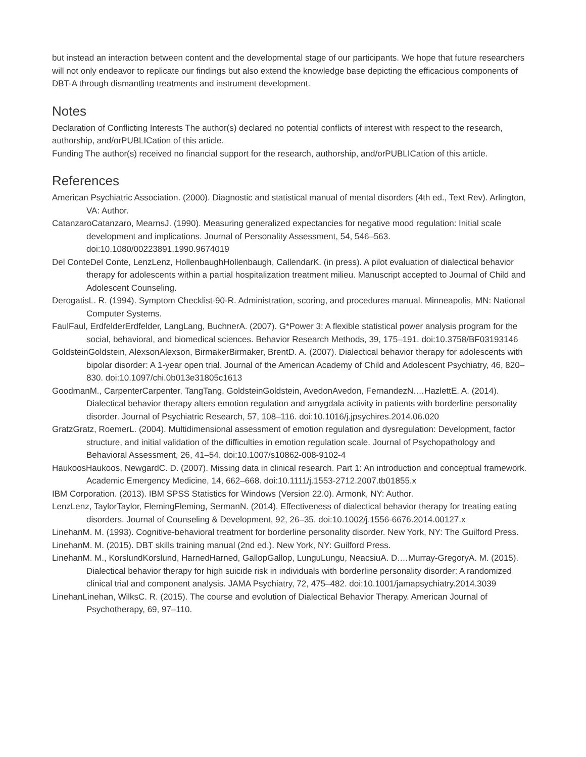but instead an interaction between content and the developmental stage of our participants. We hope that future researchers will not only endeavor to replicate our findings but also extend the knowledge base depicting the efficacious components of DBT-A through dismantling treatments and instrument development.
Notes
Declaration of Conflicting Interests The author(s) declared no potential conflicts of interest with respect to the research, authorship, and/orPUBLICation of this article.
Funding The author(s) received no financial support for the research, authorship, and/orPUBLICation of this article.
References
American Psychiatric Association. (2000). Diagnostic and statistical manual of mental disorders (4th ed., Text Rev). Arlington, VA: Author.
CatanzaroCatanzaro, MearnsJ. (1990). Measuring generalized expectancies for negative mood regulation: Initial scale development and implications. Journal of Personality Assessment, 54, 546–563. doi:10.1080/00223891.1990.9674019
Del ConteDel Conte, LenzLenz, HollenbaughHollenbaugh, CallendarK. (in press). A pilot evaluation of dialectical behavior therapy for adolescents within a partial hospitalization treatment milieu. Manuscript accepted to Journal of Child and Adolescent Counseling.
DerogatisL. R. (1994). Symptom Checklist-90-R. Administration, scoring, and procedures manual. Minneapolis, MN: National Computer Systems.
FaulFaul, ErdfelderErdfelder, LangLang, BuchnerA. (2007). G*Power 3: A flexible statistical power analysis program for the social, behavioral, and biomedical sciences. Behavior Research Methods, 39, 175–191. doi:10.3758/BF03193146
GoldsteinGoldstein, AlexsonAlexson, BirmakerBirmaker, BrentD. A. (2007). Dialectical behavior therapy for adolescents with bipolar disorder: A 1-year open trial. Journal of the American Academy of Child and Adolescent Psychiatry, 46, 820–830. doi:10.1097/chi.0b013e31805c1613
GoodmanM., CarpenterCarpenter, TangTang, GoldsteinGoldstein, AvedonAvedon, FernandezN.…HazlettE. A. (2014). Dialectical behavior therapy alters emotion regulation and amygdala activity in patients with borderline personality disorder. Journal of Psychiatric Research, 57, 108–116. doi:10.1016/j.jpsychires.2014.06.020
GratzGratz, RoemerL. (2004). Multidimensional assessment of emotion regulation and dysregulation: Development, factor structure, and initial validation of the difficulties in emotion regulation scale. Journal of Psychopathology and Behavioral Assessment, 26, 41–54. doi:10.1007/s10862-008-9102-4
HaukoosHaukoos, NewgardC. D. (2007). Missing data in clinical research. Part 1: An introduction and conceptual framework. Academic Emergency Medicine, 14, 662–668. doi:10.1111/j.1553-2712.2007.tb01855.x
IBM Corporation. (2013). IBM SPSS Statistics for Windows (Version 22.0). Armonk, NY: Author.
LenzLenz, TaylorTaylor, FlemingFleming, SermanN. (2014). Effectiveness of dialectical behavior therapy for treating eating disorders. Journal of Counseling & Development, 92, 26–35. doi:10.1002/j.1556-6676.2014.00127.x
LinehanM. M. (1993). Cognitive-behavioral treatment for borderline personality disorder. New York, NY: The Guilford Press.
LinehanM. M. (2015). DBT skills training manual (2nd ed.). New York, NY: Guilford Press.
LinehanM. M., KorslundKorslund, HarnedHarned, GallopGallop, LunguLungu, NeacsiuA. D.…Murray-GregoryA. M. (2015). Dialectical behavior therapy for high suicide risk in individuals with borderline personality disorder: A randomized clinical trial and component analysis. JAMA Psychiatry, 72, 475–482. doi:10.1001/jamapsychiatry.2014.3039
LinehanLinehan, WilksC. R. (2015). The course and evolution of Dialectical Behavior Therapy. American Journal of Psychotherapy, 69, 97–110.